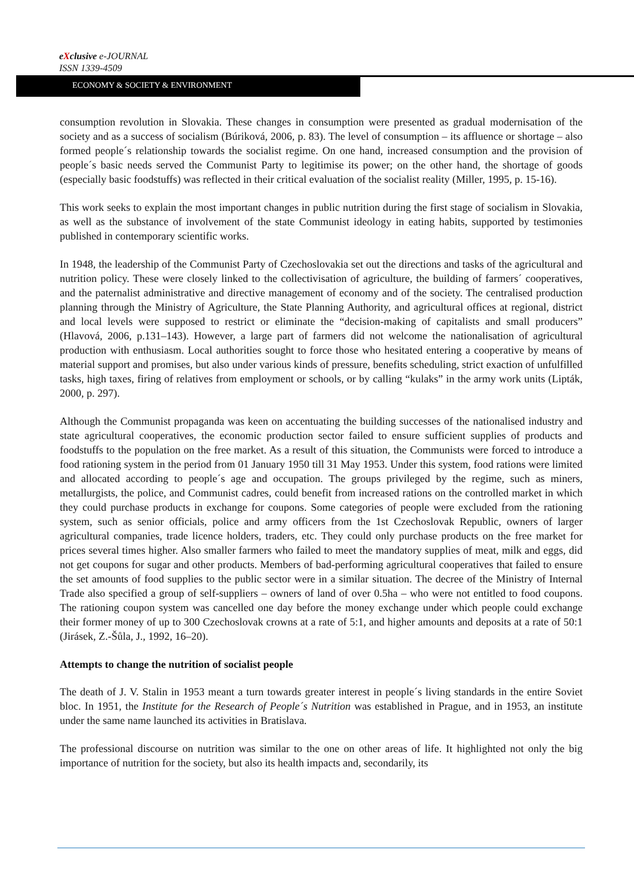eXclusive e-JOURNAL
ISSN 1339-4509
ECONOMY & SOCIETY & ENVIRONMENT
consumption revolution in Slovakia. These changes in consumption were presented as gradual modernisation of the society and as a success of socialism (Búriková, 2006, p. 83). The level of consumption – its affluence or shortage – also formed people´s relationship towards the socialist regime. On one hand, increased consumption and the provision of people´s basic needs served the Communist Party to legitimise its power; on the other hand, the shortage of goods (especially basic foodstuffs) was reflected in their critical evaluation of the socialist reality (Miller, 1995, p. 15-16).
This work seeks to explain the most important changes in public nutrition during the first stage of socialism in Slovakia, as well as the substance of involvement of the state Communist ideology in eating habits, supported by testimonies published in contemporary scientific works.
In 1948, the leadership of the Communist Party of Czechoslovakia set out the directions and tasks of the agricultural and nutrition policy. These were closely linked to the collectivisation of agriculture, the building of farmers´ cooperatives, and the paternalist administrative and directive management of economy and of the society. The centralised production planning through the Ministry of Agriculture, the State Planning Authority, and agricultural offices at regional, district and local levels were supposed to restrict or eliminate the “decision-making of capitalists and small producers” (Hlavová, 2006, p.131–143). However, a large part of farmers did not welcome the nationalisation of agricultural production with enthusiasm. Local authorities sought to force those who hesitated entering a cooperative by means of material support and promises, but also under various kinds of pressure, benefits scheduling, strict exaction of unfulfilled tasks, high taxes, firing of relatives from employment or schools, or by calling “kulaks” in the army work units (Lipták, 2000, p. 297).
Although the Communist propaganda was keen on accentuating the building successes of the nationalised industry and state agricultural cooperatives, the economic production sector failed to ensure sufficient supplies of products and foodstuffs to the population on the free market. As a result of this situation, the Communists were forced to introduce a food rationing system in the period from 01 January 1950 till 31 May 1953. Under this system, food rations were limited and allocated according to people´s age and occupation. The groups privileged by the regime, such as miners, metallurgists, the police, and Communist cadres, could benefit from increased rations on the controlled market in which they could purchase products in exchange for coupons. Some categories of people were excluded from the rationing system, such as senior officials, police and army officers from the 1st Czechoslovak Republic, owners of larger agricultural companies, trade licence holders, traders, etc. They could only purchase products on the free market for prices several times higher. Also smaller farmers who failed to meet the mandatory supplies of meat, milk and eggs, did not get coupons for sugar and other products. Members of bad-performing agricultural cooperatives that failed to ensure the set amounts of food supplies to the public sector were in a similar situation. The decree of the Ministry of Internal Trade also specified a group of self-suppliers – owners of land of over 0.5ha – who were not entitled to food coupons. The rationing coupon system was cancelled one day before the money exchange under which people could exchange their former money of up to 300 Czechoslovak crowns at a rate of 5:1, and higher amounts and deposits at a rate of 50:1 (Jirásek, Z.-Šůla, J., 1992, 16–20).
Attempts to change the nutrition of socialist people
The death of J. V. Stalin in 1953 meant a turn towards greater interest in people´s living standards in the entire Soviet bloc. In 1951, the Institute for the Research of People´s Nutrition was established in Prague, and in 1953, an institute under the same name launched its activities in Bratislava.
The professional discourse on nutrition was similar to the one on other areas of life. It highlighted not only the big importance of nutrition for the society, but also its health impacts and, secondarily, its